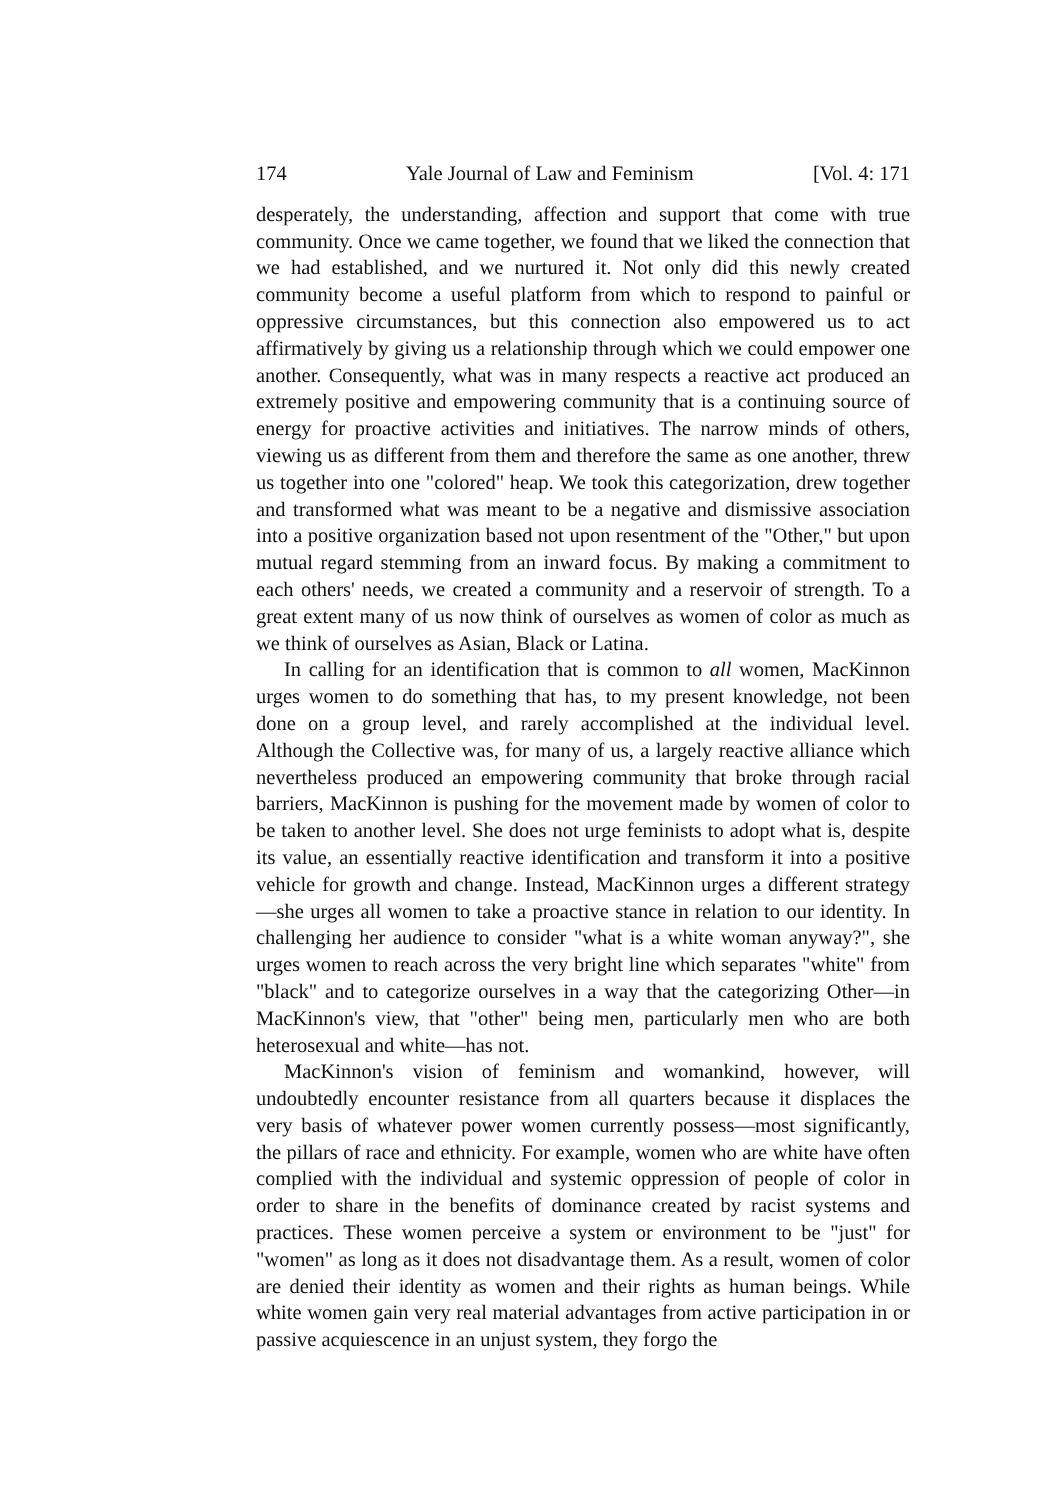174 Yale Journal of Law and Feminism [Vol. 4: 171
desperately, the understanding, affection and support that come with true community. Once we came together, we found that we liked the connection that we had established, and we nurtured it. Not only did this newly created community become a useful platform from which to respond to painful or oppressive circumstances, but this connection also empowered us to act affirmatively by giving us a relationship through which we could empower one another. Consequently, what was in many respects a reactive act produced an extremely positive and empowering community that is a continuing source of energy for proactive activities and initiatives. The narrow minds of others, viewing us as different from them and therefore the same as one another, threw us together into one "colored" heap. We took this categorization, drew together and transformed what was meant to be a negative and dismissive association into a positive organization based not upon resentment of the "Other," but upon mutual regard stemming from an inward focus. By making a commitment to each others' needs, we created a community and a reservoir of strength. To a great extent many of us now think of ourselves as women of color as much as we think of ourselves as Asian, Black or Latina.
In calling for an identification that is common to all women, MacKinnon urges women to do something that has, to my present knowledge, not been done on a group level, and rarely accomplished at the individual level. Although the Collective was, for many of us, a largely reactive alliance which nevertheless produced an empowering community that broke through racial barriers, MacKinnon is pushing for the movement made by women of color to be taken to another level. She does not urge feminists to adopt what is, despite its value, an essentially reactive identification and transform it into a positive vehicle for growth and change. Instead, MacKinnon urges a different strategy—she urges all women to take a proactive stance in relation to our identity. In challenging her audience to consider "what is a white woman anyway?", she urges women to reach across the very bright line which separates "white" from "black" and to categorize ourselves in a way that the categorizing Other—in MacKinnon's view, that "other" being men, particularly men who are both heterosexual and white—has not.
MacKinnon's vision of feminism and womankind, however, will undoubtedly encounter resistance from all quarters because it displaces the very basis of whatever power women currently possess—most significantly, the pillars of race and ethnicity. For example, women who are white have often complied with the individual and systemic oppression of people of color in order to share in the benefits of dominance created by racist systems and practices. These women perceive a system or environment to be "just" for "women" as long as it does not disadvantage them. As a result, women of color are denied their identity as women and their rights as human beings. While white women gain very real material advantages from active participation in or passive acquiescence in an unjust system, they forgo the